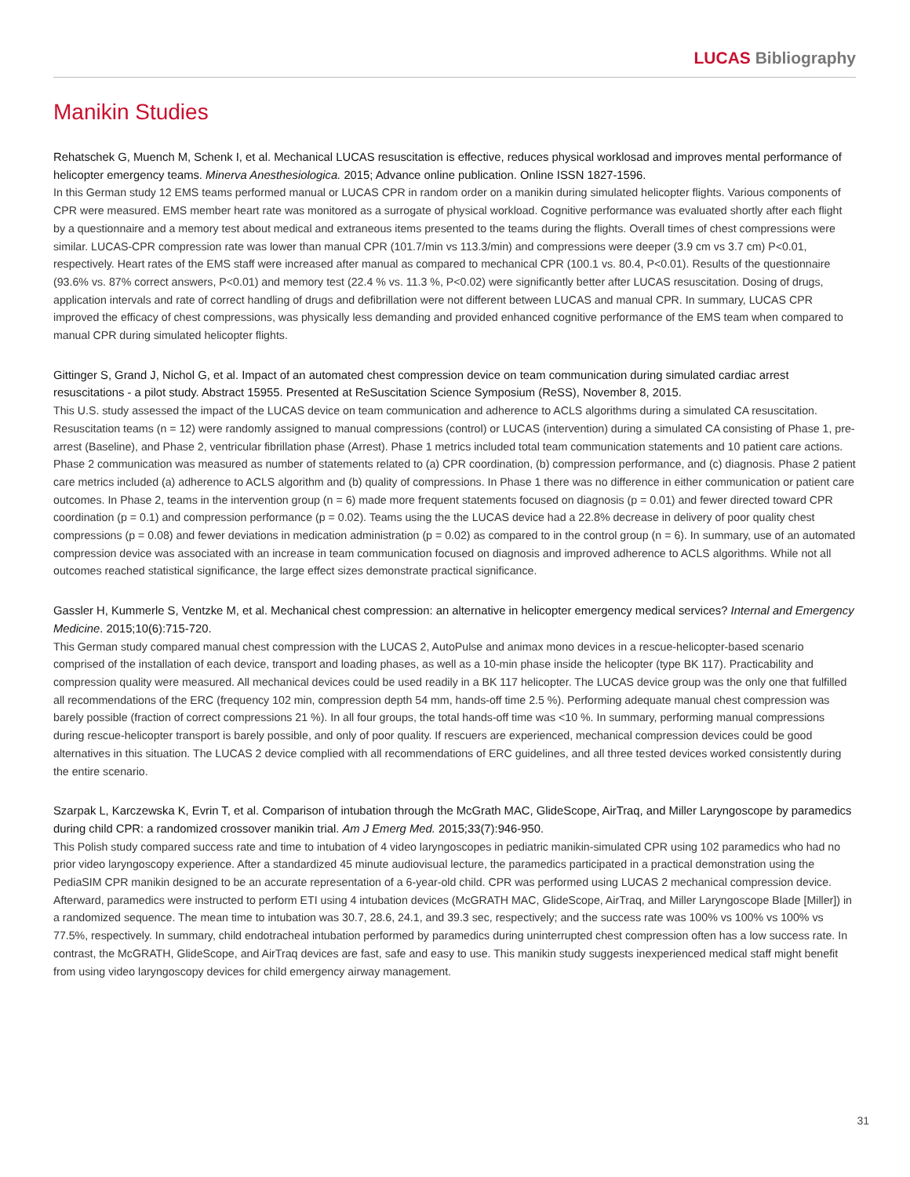LUCAS Bibliography
Manikin Studies
Rehatschek G, Muench M, Schenk I, et al. Mechanical LUCAS resuscitation is effective, reduces physical worklosad and improves mental performance of helicopter emergency teams. Minerva Anesthesiologica. 2015; Advance online publication. Online ISSN 1827-1596.
In this German study 12 EMS teams performed manual or LUCAS CPR in random order on a manikin during simulated helicopter flights. Various components of CPR were measured. EMS member heart rate was monitored as a surrogate of physical workload. Cognitive performance was evaluated shortly after each flight by a questionnaire and a memory test about medical and extraneous items presented to the teams during the flights. Overall times of chest compressions were similar. LUCAS-CPR compression rate was lower than manual CPR (101.7/min vs 113.3/min) and compressions were deeper (3.9 cm vs 3.7 cm) P<0.01, respectively. Heart rates of the EMS staff were increased after manual as compared to mechanical CPR (100.1 vs. 80.4, P<0.01). Results of the questionnaire (93.6% vs. 87% correct answers, P<0.01) and memory test (22.4 % vs. 11.3 %, P<0.02) were significantly better after LUCAS resuscitation. Dosing of drugs, application intervals and rate of correct handling of drugs and defibrillation were not different between LUCAS and manual CPR. In summary, LUCAS CPR improved the efficacy of chest compressions, was physically less demanding and provided enhanced cognitive performance of the EMS team when compared to manual CPR during simulated helicopter flights.
Gittinger S, Grand J, Nichol G, et al. Impact of an automated chest compression device on team communication during simulated cardiac arrest resuscitations - a pilot study. Abstract 15955. Presented at ReSuscitation Science Symposium (ReSS), November 8, 2015.
This U.S. study assessed the impact of the LUCAS device on team communication and adherence to ACLS algorithms during a simulated CA resuscitation. Resuscitation teams (n = 12) were randomly assigned to manual compressions (control) or LUCAS (intervention) during a simulated CA consisting of Phase 1, pre-arrest (Baseline), and Phase 2, ventricular fibrillation phase (Arrest). Phase 1 metrics included total team communication statements and 10 patient care actions. Phase 2 communication was measured as number of statements related to (a) CPR coordination, (b) compression performance, and (c) diagnosis. Phase 2 patient care metrics included (a) adherence to ACLS algorithm and (b) quality of compressions. In Phase 1 there was no difference in either communication or patient care outcomes. In Phase 2, teams in the intervention group (n = 6) made more frequent statements focused on diagnosis (p = 0.01) and fewer directed toward CPR coordination (p = 0.1) and compression performance (p = 0.02). Teams using the the LUCAS device had a 22.8% decrease in delivery of poor quality chest compressions (p = 0.08) and fewer deviations in medication administration (p = 0.02) as compared to in the control group (n = 6). In summary, use of an automated compression device was associated with an increase in team communication focused on diagnosis and improved adherence to ACLS algorithms. While not all outcomes reached statistical significance, the large effect sizes demonstrate practical significance.
Gassler H, Kummerle S, Ventzke M, et al. Mechanical chest compression: an alternative in helicopter emergency medical services? Internal and Emergency Medicine. 2015;10(6):715-720.
This German study compared manual chest compression with the LUCAS 2, AutoPulse and animax mono devices in a rescue-helicopter-based scenario comprised of the installation of each device, transport and loading phases, as well as a 10-min phase inside the helicopter (type BK 117). Practicability and compression quality were measured. All mechanical devices could be used readily in a BK 117 helicopter. The LUCAS device group was the only one that fulfilled all recommendations of the ERC (frequency 102 min, compression depth 54 mm, hands-off time 2.5 %). Performing adequate manual chest compression was barely possible (fraction of correct compressions 21 %). In all four groups, the total hands-off time was <10 %. In summary, performing manual compressions during rescue-helicopter transport is barely possible, and only of poor quality. If rescuers are experienced, mechanical compression devices could be good alternatives in this situation. The LUCAS 2 device complied with all recommendations of ERC guidelines, and all three tested devices worked consistently during the entire scenario.
Szarpak L, Karczewska K, Evrin T, et al. Comparison of intubation through the McGrath MAC, GlideScope, AirTraq, and Miller Laryngoscope by paramedics during child CPR: a randomized crossover manikin trial. Am J Emerg Med. 2015;33(7):946-950.
This Polish study compared success rate and time to intubation of 4 video laryngoscopes in pediatric manikin-simulated CPR using 102 paramedics who had no prior video laryngoscopy experience. After a standardized 45 minute audiovisual lecture, the paramedics participated in a practical demonstration using the PediaSIM CPR manikin designed to be an accurate representation of a 6-year-old child. CPR was performed using LUCAS 2 mechanical compression device. Afterward, paramedics were instructed to perform ETI using 4 intubation devices (McGRATH MAC, GlideScope, AirTraq, and Miller Laryngoscope Blade [Miller]) in a randomized sequence. The mean time to intubation was 30.7, 28.6, 24.1, and 39.3 sec, respectively; and the success rate was 100% vs 100% vs 100% vs 77.5%, respectively. In summary, child endotracheal intubation performed by paramedics during uninterrupted chest compression often has a low success rate. In contrast, the McGRATH, GlideScope, and AirTraq devices are fast, safe and easy to use. This manikin study suggests inexperienced medical staff might benefit from using video laryngoscopy devices for child emergency airway management.
31